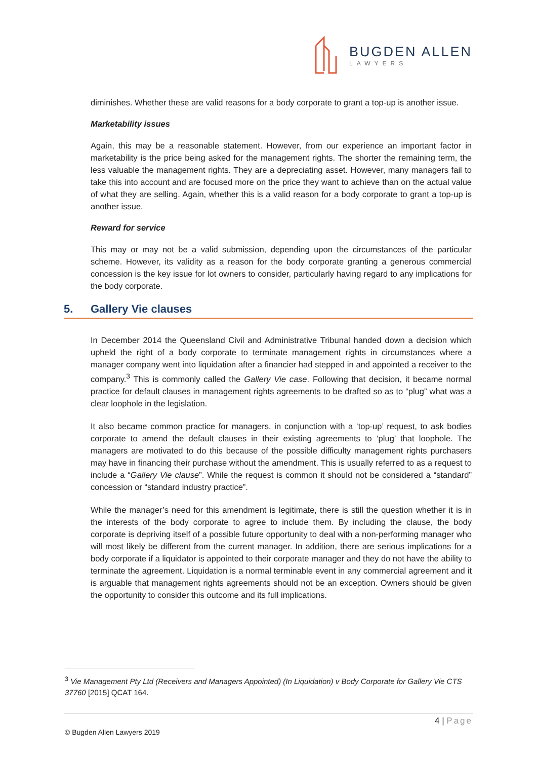BUGDEN ALLEN
LAWYERS
diminishes. Whether these are valid reasons for a body corporate to grant a top-up is another issue.
Marketability issues
Again, this may be a reasonable statement. However, from our experience an important factor in marketability is the price being asked for the management rights. The shorter the remaining term, the less valuable the management rights. They are a depreciating asset. However, many managers fail to take this into account and are focused more on the price they want to achieve than on the actual value of what they are selling. Again, whether this is a valid reason for a body corporate to grant a top-up is another issue.
Reward for service
This may or may not be a valid submission, depending upon the circumstances of the particular scheme. However, its validity as a reason for the body corporate granting a generous commercial concession is the key issue for lot owners to consider, particularly having regard to any implications for the body corporate.
5. Gallery Vie clauses
In December 2014 the Queensland Civil and Administrative Tribunal handed down a decision which upheld the right of a body corporate to terminate management rights in circumstances where a manager company went into liquidation after a financier had stepped in and appointed a receiver to the company.<sup>3</sup> This is commonly called the Gallery Vie case. Following that decision, it became normal practice for default clauses in management rights agreements to be drafted so as to “plug” what was a clear loophole in the legislation.
It also became common practice for managers, in conjunction with a ‘top-up’ request, to ask bodies corporate to amend the default clauses in their existing agreements to ‘plug’ that loophole. The managers are motivated to do this because of the possible difficulty management rights purchasers may have in financing their purchase without the amendment. This is usually referred to as a request to include a “Gallery Vie clause”. While the request is common it should not be considered a “standard” concession or “standard industry practice”.
While the manager’s need for this amendment is legitimate, there is still the question whether it is in the interests of the body corporate to agree to include them. By including the clause, the body corporate is depriving itself of a possible future opportunity to deal with a non-performing manager who will most likely be different from the current manager. In addition, there are serious implications for a body corporate if a liquidator is appointed to their corporate manager and they do not have the ability to terminate the agreement. Liquidation is a normal terminable event in any commercial agreement and it is arguable that management rights agreements should not be an exception. Owners should be given the opportunity to consider this outcome and its full implications.
<sup>3</sup> Vie Management Pty Ltd (Receivers and Managers Appointed) (In Liquidation) v Body Corporate for Gallery Vie CTS 37760 [2015] QCAT 164.
4 | Page
© Bugden Allen Lawyers 2019